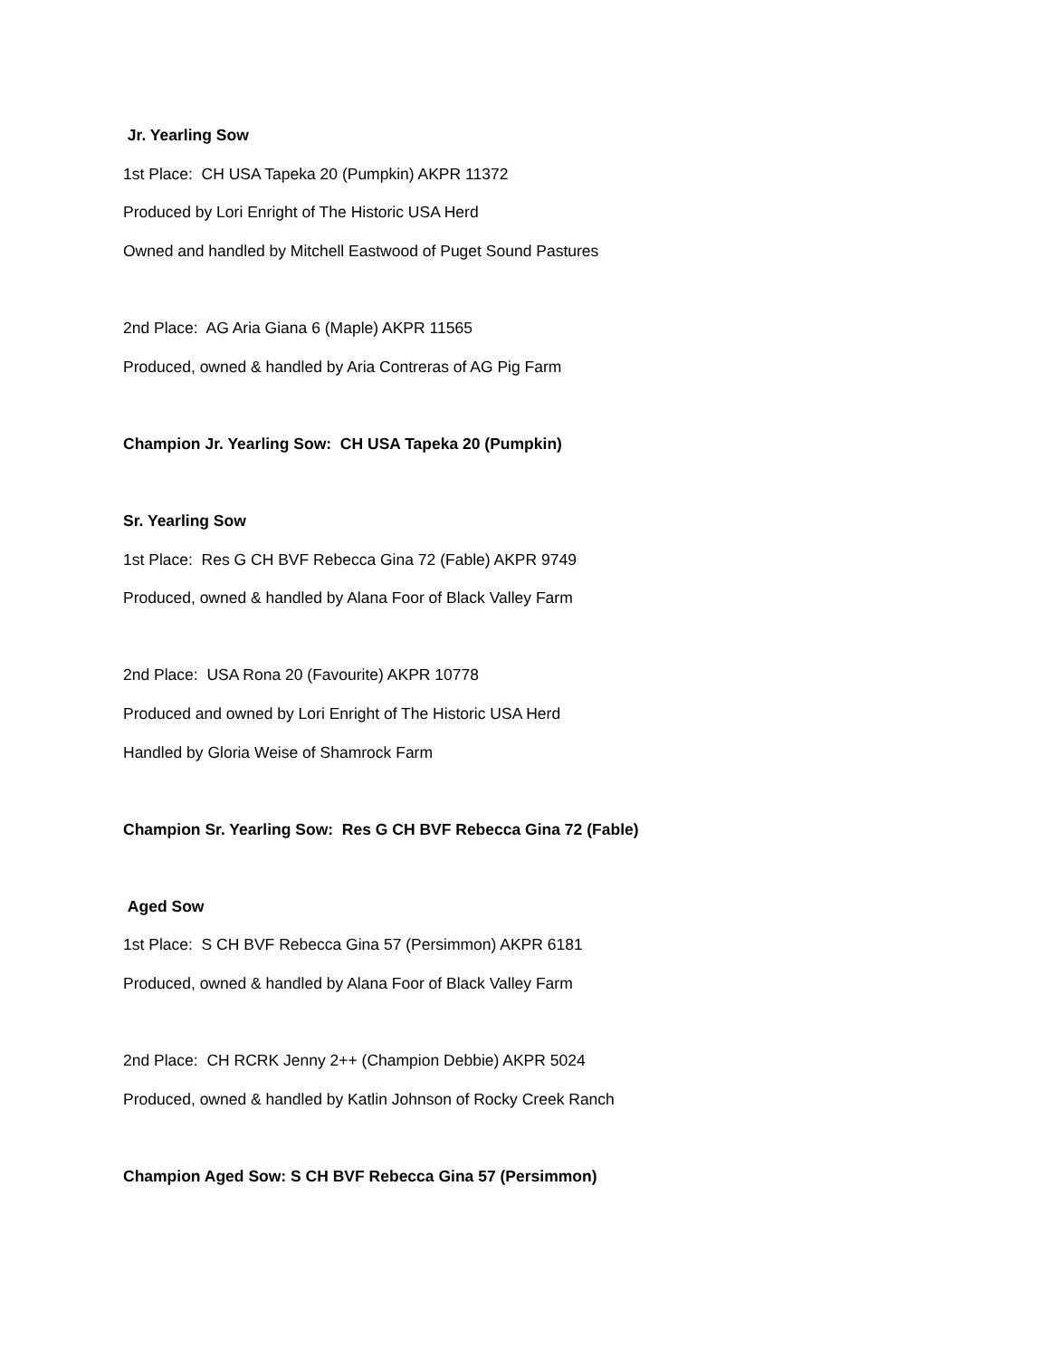Jr. Yearling Sow
1st Place: CH USA Tapeka 20 (Pumpkin) AKPR 11372
Produced by Lori Enright of The Historic USA Herd
Owned and handled by Mitchell Eastwood of Puget Sound Pastures
2nd Place: AG Aria Giana 6 (Maple) AKPR 11565
Produced, owned & handled by Aria Contreras of AG Pig Farm
Champion Jr. Yearling Sow: CH USA Tapeka 20 (Pumpkin)
Sr. Yearling Sow
1st Place: Res G CH BVF Rebecca Gina 72 (Fable) AKPR 9749
Produced, owned & handled by Alana Foor of Black Valley Farm
2nd Place: USA Rona 20 (Favourite) AKPR 10778
Produced and owned by Lori Enright of The Historic USA Herd
Handled by Gloria Weise of Shamrock Farm
Champion Sr. Yearling Sow: Res G CH BVF Rebecca Gina 72 (Fable)
Aged Sow
1st Place: S CH BVF Rebecca Gina 57 (Persimmon) AKPR 6181
Produced, owned & handled by Alana Foor of Black Valley Farm
2nd Place: CH RCRK Jenny 2++ (Champion Debbie) AKPR 5024
Produced, owned & handled by Katlin Johnson of Rocky Creek Ranch
Champion Aged Sow: S CH BVF Rebecca Gina 57 (Persimmon)